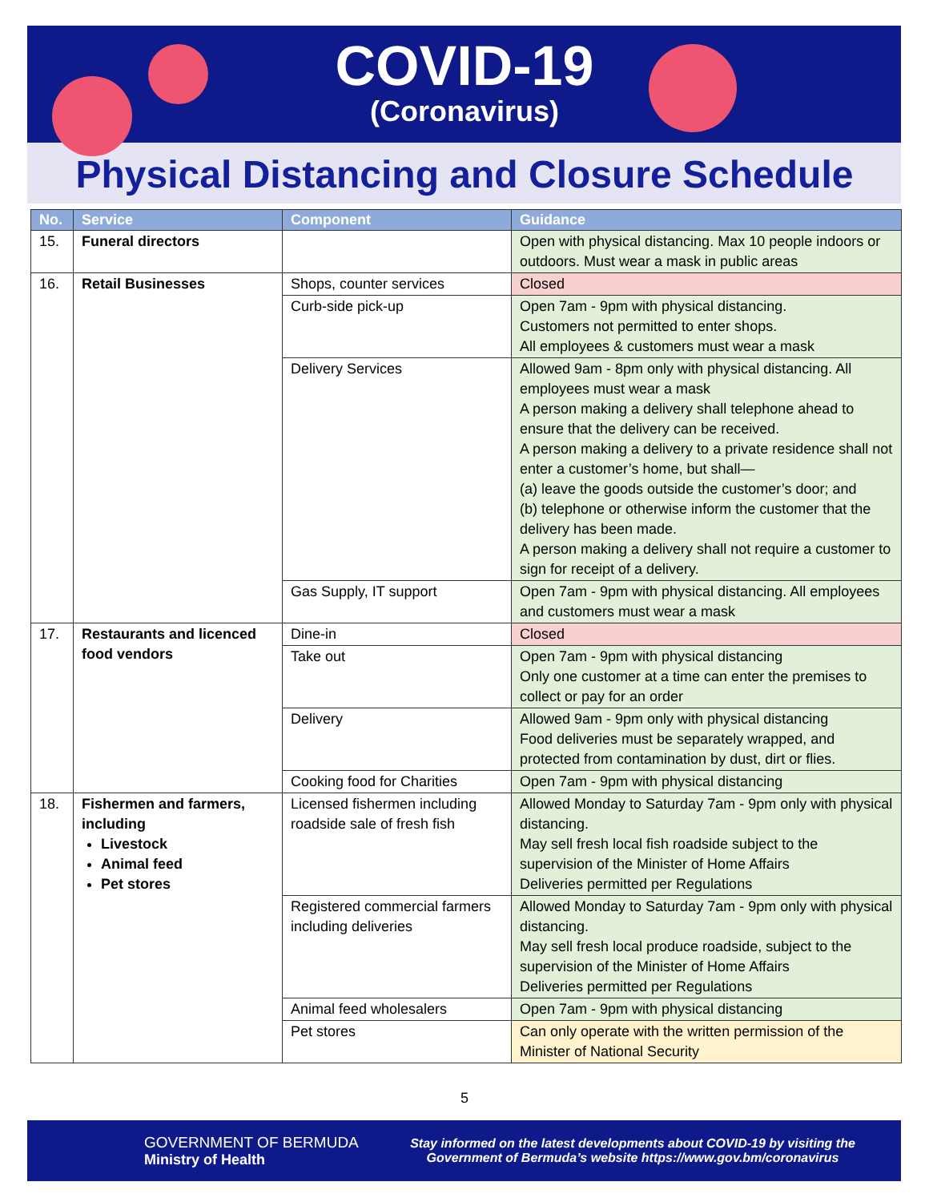COVID-19
(Coronavirus)
Physical Distancing and Closure Schedule
| No. | Service | Component | Guidance |
| --- | --- | --- | --- |
| 15. | Funeral directors | | Open with physical distancing. Max 10 people indoors or outdoors. Must wear a mask in public areas |
| 16. | Retail Businesses | Shops, counter services | Closed |
| | | Curb-side pick-up | Open 7am - 9pm with physical distancing. Customers not permitted to enter shops. All employees & customers must wear a mask |
| | | Delivery Services | Allowed 9am - 8pm only with physical distancing. All employees must wear a mask A person making a delivery shall telephone ahead to ensure that the delivery can be received. A person making a delivery to a private residence shall not enter a customer’s home, but shall— (a) leave the goods outside the customer’s door; and (b) telephone or otherwise inform the customer that the delivery has been made. A person making a delivery shall not require a customer to sign for receipt of a delivery. |
| | | Gas Supply, IT support | Open 7am - 9pm with physical distancing. All employees and customers must wear a mask |
| 17. | Restaurants and licenced food vendors | Dine-in | Closed |
| | | Take out | Open 7am - 9pm with physical distancing Only one customer at a time can enter the premises to collect or pay for an order |
| | | Delivery | Allowed 9am - 9pm only with physical distancing Food deliveries must be separately wrapped, and protected from contamination by dust, dirt or flies. |
| | | Cooking food for Charities | Open 7am - 9pm with physical distancing |
| 18. | Fishermen and farmers, including Livestock Animal feed Pet stores | Licensed fishermen including roadside sale of fresh fish | Allowed Monday to Saturday 7am - 9pm only with physical distancing. May sell fresh local fish roadside subject to the supervision of the Minister of Home Affairs Deliveries permitted per Regulations |
| | | Registered commercial farmers including deliveries | Allowed Monday to Saturday 7am - 9pm only with physical distancing. May sell fresh local produce roadside, subject to the supervision of the Minister of Home Affairs Deliveries permitted per Regulations |
| | | Animal feed wholesalers | Open 7am - 9pm with physical distancing |
| | | Pet stores | Can only operate with the written permission of the Minister of National Security |
5
GOVERNMENT OF BERMUDA
Ministry of Health
Stay informed on the latest developments about COVID-19 by visiting the Government of Bermuda’s website https://www.gov.bm/coronavirus